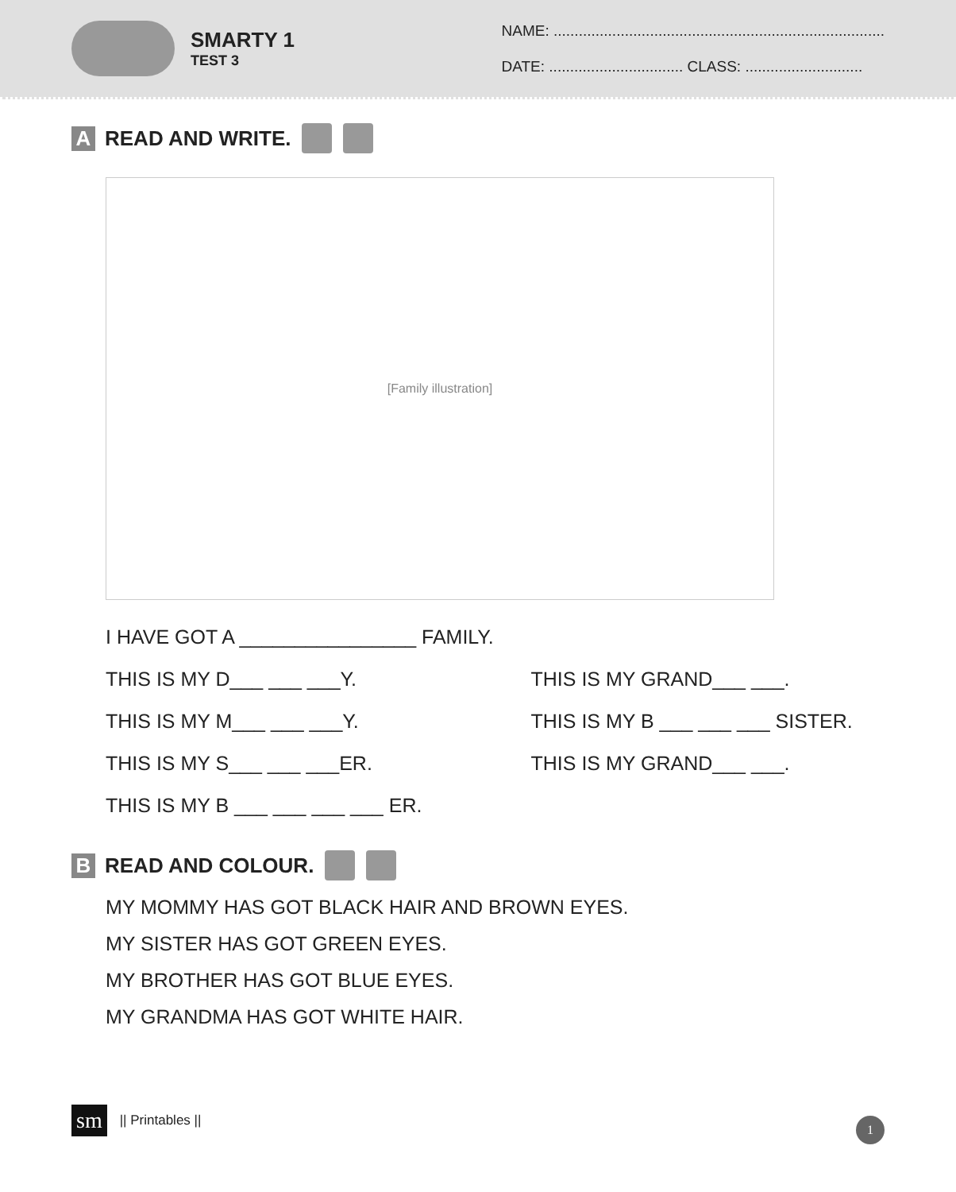SMARTY 1
TEST 3
NAME: ...............................................................................
DATE: ................................ CLASS: ............................
A READ AND WRITE.
[Family illustration]
I HAVE GOT A ________________ FAMILY.
THIS IS MY D___ ___ ___Y. THIS IS MY GRAND___ ___.
THIS IS MY M___ ___ ___Y. THIS IS MY B ___ ___ ___ SISTER.
THIS IS MY S___ ___ ___ER. THIS IS MY GRAND___ ___.
THIS IS MY B ___ ___ ___ ___ ER.
B READ AND COLOUR.
MY MOMMY HAS GOT BLACK HAIR AND BROWN EYES.
MY SISTER HAS GOT GREEN EYES.
MY BROTHER HAS GOT BLUE EYES.
MY GRANDMA HAS GOT WHITE HAIR.
sm || Printables ||
1